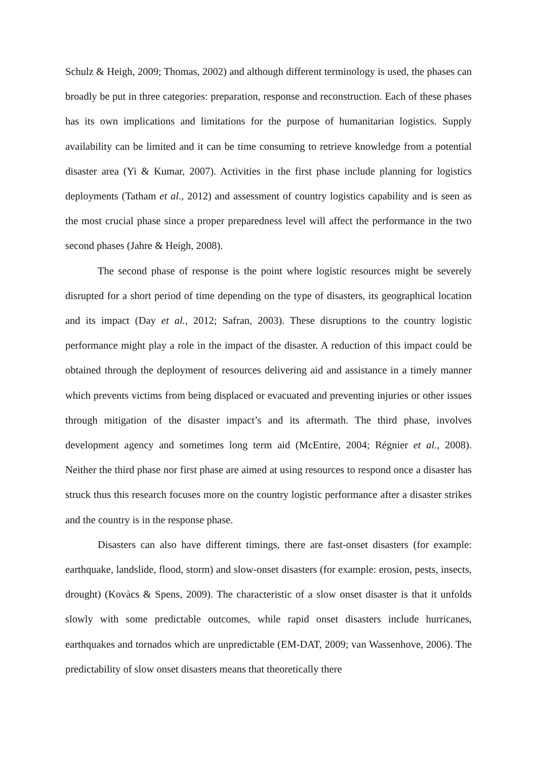Schulz & Heigh, 2009; Thomas, 2002) and although different terminology is used, the phases can broadly be put in three categories: preparation, response and reconstruction. Each of these phases has its own implications and limitations for the purpose of humanitarian logistics. Supply availability can be limited and it can be time consuming to retrieve knowledge from a potential disaster area (Yi & Kumar, 2007). Activities in the first phase include planning for logistics deployments (Tatham et al., 2012) and assessment of country logistics capability and is seen as the most crucial phase since a proper preparedness level will affect the performance in the two second phases (Jahre & Heigh, 2008).
The second phase of response is the point where logistic resources might be severely disrupted for a short period of time depending on the type of disasters, its geographical location and its impact (Day et al., 2012; Safran, 2003). These disruptions to the country logistic performance might play a role in the impact of the disaster. A reduction of this impact could be obtained through the deployment of resources delivering aid and assistance in a timely manner which prevents victims from being displaced or evacuated and preventing injuries or other issues through mitigation of the disaster impact’s and its aftermath. The third phase, involves development agency and sometimes long term aid (McEntire, 2004; Régnier et al., 2008). Neither the third phase nor first phase are aimed at using resources to respond once a disaster has struck thus this research focuses more on the country logistic performance after a disaster strikes and the country is in the response phase.
Disasters can also have different timings, there are fast-onset disasters (for example: earthquake, landslide, flood, storm) and slow-onset disasters (for example: erosion, pests, insects, drought) (Kovàcs & Spens, 2009). The characteristic of a slow onset disaster is that it unfolds slowly with some predictable outcomes, while rapid onset disasters include hurricanes, earthquakes and tornados which are unpredictable (EM-DAT, 2009; van Wassenhove, 2006). The predictability of slow onset disasters means that theoretically there